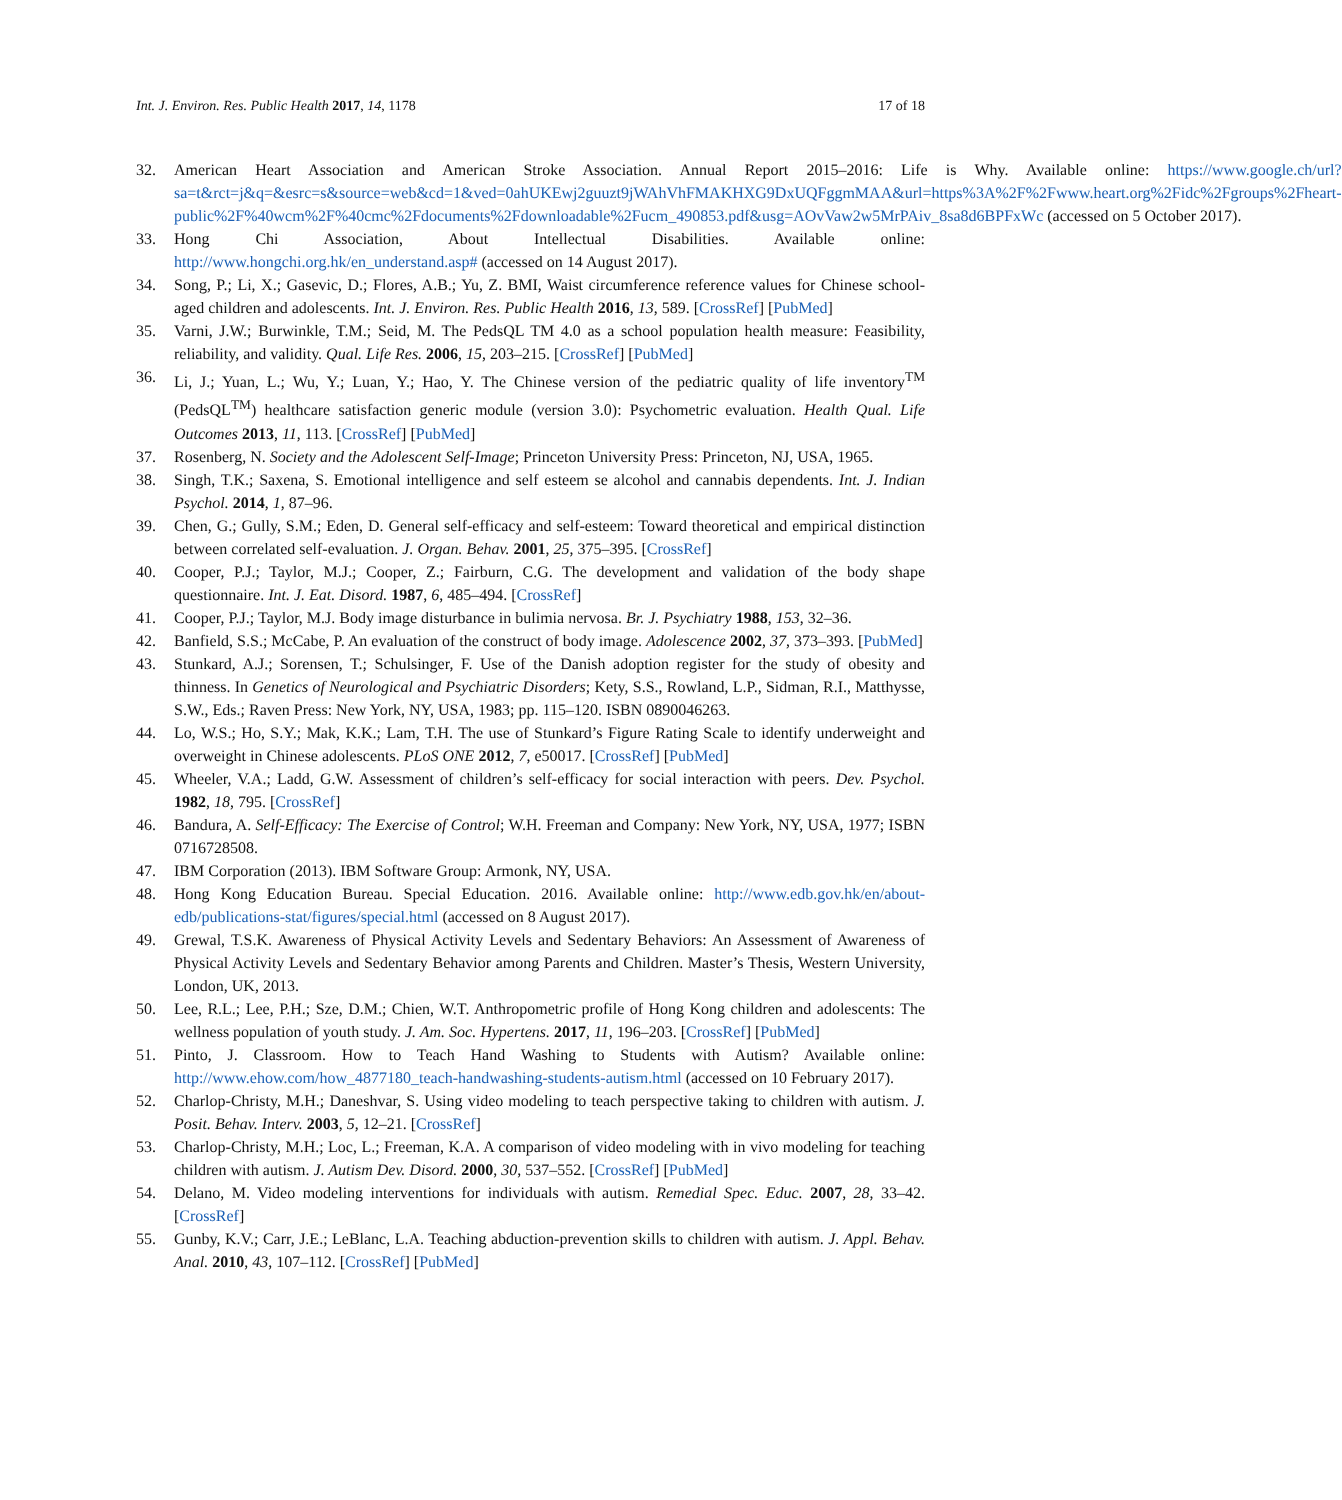Int. J. Environ. Res. Public Health 2017, 14, 1178 17 of 18
32. American Heart Association and American Stroke Association. Annual Report 2015–2016: Life is Why. Available online: https://www.google.ch/url?sa=t&rct=j&q=&esrc=s&source=web&cd=1&ved=0ahUKEwj2guuzt9jWAhVhFMAKHXG9DxUQFggmMAA&url=https%3A%2F%2Fwww.heart.org%2Fidc%2Fgroups%2Fheart-public%2F%40wcm%2F%40cmc%2Fdocuments%2Fdownloadable%2Fucm_490853.pdf&usg=AOvVaw2w5MrPAiv_8sa8d6BPFxWc (accessed on 5 October 2017).
33. Hong Chi Association, About Intellectual Disabilities. Available online: http://www.hongchi.org.hk/en_understand.asp# (accessed on 14 August 2017).
34. Song, P.; Li, X.; Gasevic, D.; Flores, A.B.; Yu, Z. BMI, Waist circumference reference values for Chinese school-aged children and adolescents. Int. J. Environ. Res. Public Health 2016, 13, 589. [CrossRef] [PubMed]
35. Varni, J.W.; Burwinkle, T.M.; Seid, M. The PedsQL TM 4.0 as a school population health measure: Feasibility, reliability, and validity. Qual. Life Res. 2006, 15, 203–215. [CrossRef] [PubMed]
36. Li, J.; Yuan, L.; Wu, Y.; Luan, Y.; Hao, Y. The Chinese version of the pediatric quality of life inventory<sup>TM</sup> (PedsQL<sup>TM</sup>) healthcare satisfaction generic module (version 3.0): Psychometric evaluation. Health Qual. Life Outcomes 2013, 11, 113. [CrossRef] [PubMed]
37. Rosenberg, N. Society and the Adolescent Self-Image; Princeton University Press: Princeton, NJ, USA, 1965.
38. Singh, T.K.; Saxena, S. Emotional intelligence and self esteem se alcohol and cannabis dependents. Int. J. Indian Psychol. 2014, 1, 87–96.
39. Chen, G.; Gully, S.M.; Eden, D. General self-efficacy and self-esteem: Toward theoretical and empirical distinction between correlated self-evaluation. J. Organ. Behav. 2001, 25, 375–395. [CrossRef]
40. Cooper, P.J.; Taylor, M.J.; Cooper, Z.; Fairburn, C.G. The development and validation of the body shape questionnaire. Int. J. Eat. Disord. 1987, 6, 485–494. [CrossRef]
41. Cooper, P.J.; Taylor, M.J. Body image disturbance in bulimia nervosa. Br. J. Psychiatry 1988, 153, 32–36.
42. Banfield, S.S.; McCabe, P. An evaluation of the construct of body image. Adolescence 2002, 37, 373–393. [PubMed]
43. Stunkard, A.J.; Sorensen, T.; Schulsinger, F. Use of the Danish adoption register for the study of obesity and thinness. In Genetics of Neurological and Psychiatric Disorders; Kety, S.S., Rowland, L.P., Sidman, R.I., Matthysse, S.W., Eds.; Raven Press: New York, NY, USA, 1983; pp. 115–120. ISBN 0890046263.
44. Lo, W.S.; Ho, S.Y.; Mak, K.K.; Lam, T.H. The use of Stunkard’s Figure Rating Scale to identify underweight and overweight in Chinese adolescents. PLoS ONE 2012, 7, e50017. [CrossRef] [PubMed]
45. Wheeler, V.A.; Ladd, G.W. Assessment of children’s self-efficacy for social interaction with peers. Dev. Psychol. 1982, 18, 795. [CrossRef]
46. Bandura, A. Self-Efficacy: The Exercise of Control; W.H. Freeman and Company: New York, NY, USA, 1977; ISBN 0716728508.
47. IBM Corporation (2013). IBM Software Group: Armonk, NY, USA.
48. Hong Kong Education Bureau. Special Education. 2016. Available online: http://www.edb.gov.hk/en/about-edb/publications-stat/figures/special.html (accessed on 8 August 2017).
49. Grewal, T.S.K. Awareness of Physical Activity Levels and Sedentary Behaviors: An Assessment of Awareness of Physical Activity Levels and Sedentary Behavior among Parents and Children. Master’s Thesis, Western University, London, UK, 2013.
50. Lee, R.L.; Lee, P.H.; Sze, D.M.; Chien, W.T. Anthropometric profile of Hong Kong children and adolescents: The wellness population of youth study. J. Am. Soc. Hypertens. 2017, 11, 196–203. [CrossRef] [PubMed]
51. Pinto, J. Classroom. How to Teach Hand Washing to Students with Autism? Available online: http://www.ehow.com/how_4877180_teach-handwashing-students-autism.html (accessed on 10 February 2017).
52. Charlop-Christy, M.H.; Daneshvar, S. Using video modeling to teach perspective taking to children with autism. J. Posit. Behav. Interv. 2003, 5, 12–21. [CrossRef]
53. Charlop-Christy, M.H.; Loc, L.; Freeman, K.A. A comparison of video modeling with in vivo modeling for teaching children with autism. J. Autism Dev. Disord. 2000, 30, 537–552. [CrossRef] [PubMed]
54. Delano, M. Video modeling interventions for individuals with autism. Remedial Spec. Educ. 2007, 28, 33–42. [CrossRef]
55. Gunby, K.V.; Carr, J.E.; LeBlanc, L.A. Teaching abduction-prevention skills to children with autism. J. Appl. Behav. Anal. 2010, 43, 107–112. [CrossRef] [PubMed]